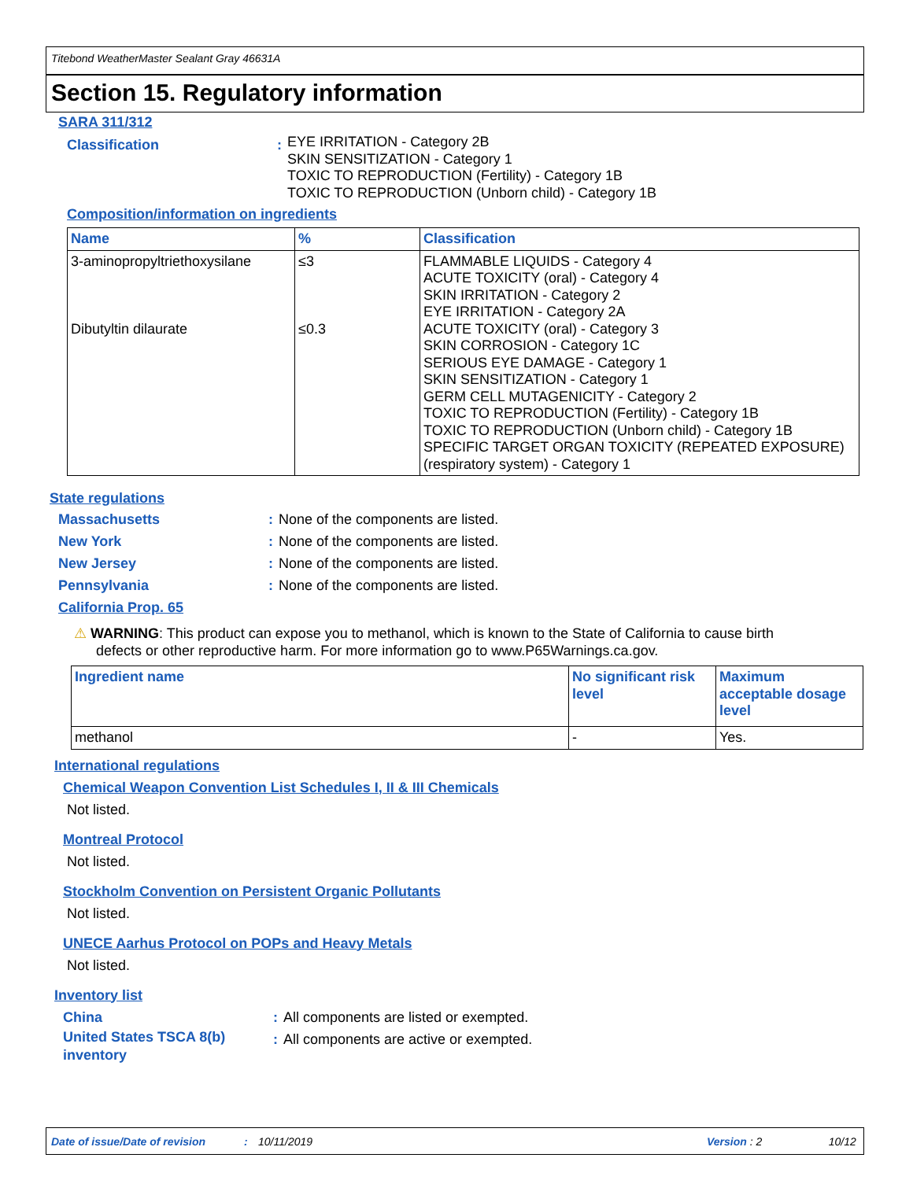Titebond WeatherMaster Sealant Gray 46631A
Section 15. Regulatory information
SARA 311/312
Classification :
EYE IRRITATION - Category 2B
SKIN SENSITIZATION - Category 1
TOXIC TO REPRODUCTION (Fertility) - Category 1B
TOXIC TO REPRODUCTION (Unborn child) - Category 1B
Composition/information on ingredients
| Name | % | Classification |
| --- | --- | --- |
| 3-aminopropyltriethoxysilane Dibutyltin dilaurate | ≤3 ≤0.3 | FLAMMABLE LIQUIDS - Category 4 ACUTE TOXICITY (oral) - Category 4 SKIN IRRITATION - Category 2 EYE IRRITATION - Category 2A ACUTE TOXICITY (oral) - Category 3 SKIN CORROSION - Category 1C SERIOUS EYE DAMAGE - Category 1 SKIN SENSITIZATION - Category 1 GERM CELL MUTAGENICITY - Category 2 TOXIC TO REPRODUCTION (Fertility) - Category 1B TOXIC TO REPRODUCTION (Unborn child) - Category 1B SPECIFIC TARGET ORGAN TOXICITY (REPEATED EXPOSURE) (respiratory system) - Category 1 |
State regulations
Massachusetts : None of the components are listed.
New York : None of the components are listed.
New Jersey : None of the components are listed.
Pennsylvania : None of the components are listed.
California Prop. 65
⚠ WARNING: This product can expose you to methanol, which is known to the State of California to cause birth
defects or other reproductive harm. For more information go to www.P65Warnings.ca.gov.
| Ingredient name | No significant risk level | Maximum acceptable dosage level |
| --- | --- | --- |
| methanol | - | Yes. |
International regulations
Chemical Weapon Convention List Schedules I, II & III Chemicals
Not listed.
Montreal Protocol
Not listed.
Stockholm Convention on Persistent Organic Pollutants
Not listed.
UNECE Aarhus Protocol on POPs and Heavy Metals
Not listed.
Inventory list
China : All components are listed or exempted.
United States TSCA 8(b) inventory
: All components are active or exempted.
Date of issue/Date of revision: 10/11/2019 Version : 2 10/12